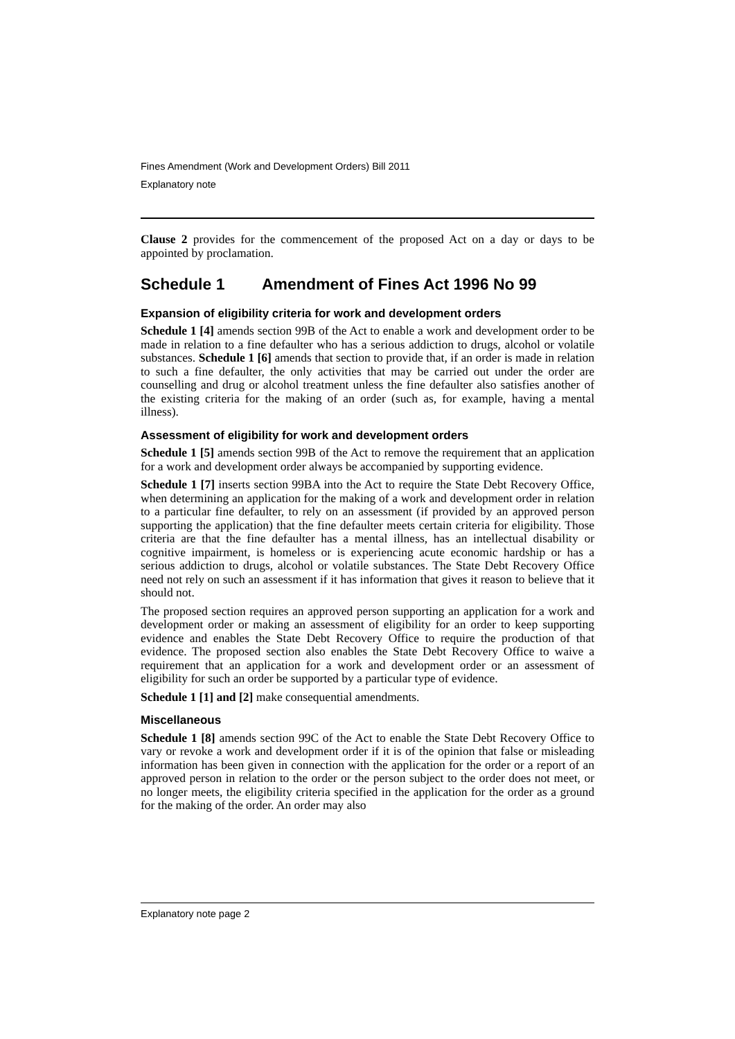Fines Amendment (Work and Development Orders) Bill 2011
Explanatory note
Clause 2 provides for the commencement of the proposed Act on a day or days to be appointed by proclamation.
Schedule 1 Amendment of Fines Act 1996 No 99
Expansion of eligibility criteria for work and development orders
Schedule 1 [4] amends section 99B of the Act to enable a work and development order to be made in relation to a fine defaulter who has a serious addiction to drugs, alcohol or volatile substances. Schedule 1 [6] amends that section to provide that, if an order is made in relation to such a fine defaulter, the only activities that may be carried out under the order are counselling and drug or alcohol treatment unless the fine defaulter also satisfies another of the existing criteria for the making of an order (such as, for example, having a mental illness).
Assessment of eligibility for work and development orders
Schedule 1 [5] amends section 99B of the Act to remove the requirement that an application for a work and development order always be accompanied by supporting evidence.
Schedule 1 [7] inserts section 99BA into the Act to require the State Debt Recovery Office, when determining an application for the making of a work and development order in relation to a particular fine defaulter, to rely on an assessment (if provided by an approved person supporting the application) that the fine defaulter meets certain criteria for eligibility. Those criteria are that the fine defaulter has a mental illness, has an intellectual disability or cognitive impairment, is homeless or is experiencing acute economic hardship or has a serious addiction to drugs, alcohol or volatile substances. The State Debt Recovery Office need not rely on such an assessment if it has information that gives it reason to believe that it should not.
The proposed section requires an approved person supporting an application for a work and development order or making an assessment of eligibility for an order to keep supporting evidence and enables the State Debt Recovery Office to require the production of that evidence. The proposed section also enables the State Debt Recovery Office to waive a requirement that an application for a work and development order or an assessment of eligibility for such an order be supported by a particular type of evidence.
Schedule 1 [1] and [2] make consequential amendments.
Miscellaneous
Schedule 1 [8] amends section 99C of the Act to enable the State Debt Recovery Office to vary or revoke a work and development order if it is of the opinion that false or misleading information has been given in connection with the application for the order or a report of an approved person in relation to the order or the person subject to the order does not meet, or no longer meets, the eligibility criteria specified in the application for the order as a ground for the making of the order. An order may also
Explanatory note page 2